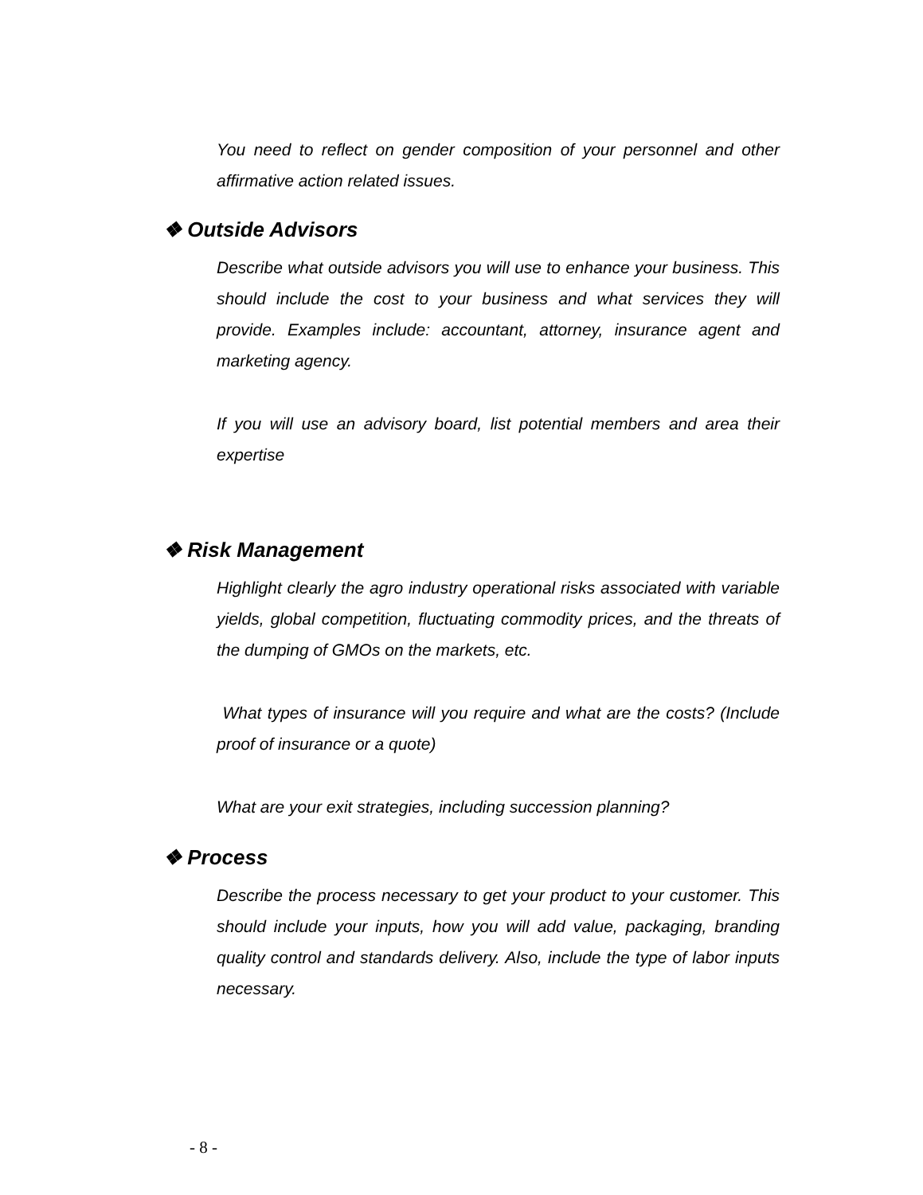You need to reflect on gender composition of your personnel and other affirmative action related issues.
❖ Outside Advisors
Describe what outside advisors you will use to enhance your business. This should include the cost to your business and what services they will provide. Examples include: accountant, attorney, insurance agent and marketing agency.
If you will use an advisory board, list potential members and area their expertise
❖ Risk Management
Highlight clearly the agro industry operational risks associated with variable yields, global competition, fluctuating commodity prices, and the threats of the dumping of GMOs on the markets, etc.
What types of insurance will you require and what are the costs? (Include proof of insurance or a quote)
What are your exit strategies, including succession planning?
❖ Process
Describe the process necessary to get your product to your customer. This should include your inputs, how you will add value, packaging, branding quality control and standards delivery. Also, include the type of labor inputs necessary.
- 8 -